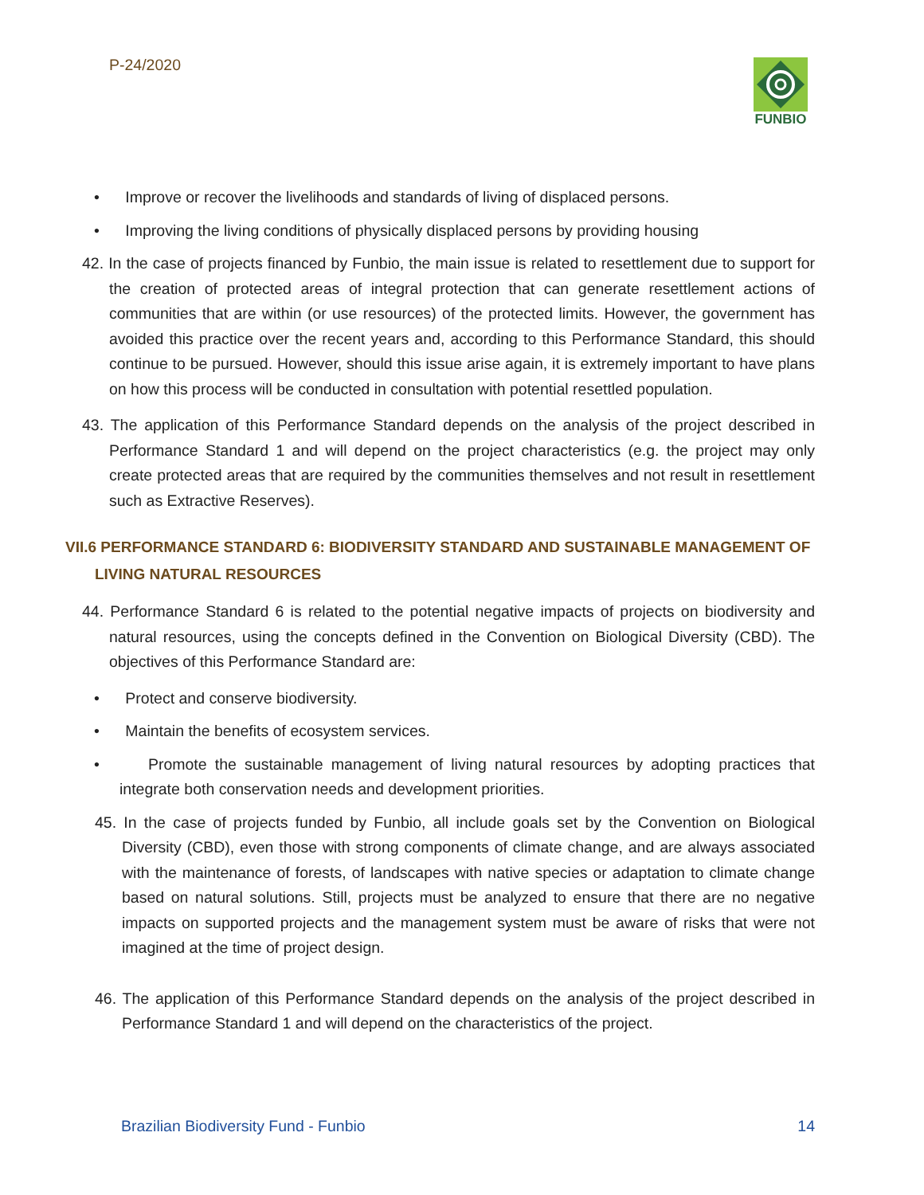P-24/2020 FUNBIO
• Improve or recover the livelihoods and standards of living of displaced persons.
• Improving the living conditions of physically displaced persons by providing housing
42. In the case of projects financed by Funbio, the main issue is related to resettlement due to support for the creation of protected areas of integral protection that can generate resettlement actions of communities that are within (or use resources) of the protected limits. However, the government has avoided this practice over the recent years and, according to this Performance Standard, this should continue to be pursued. However, should this issue arise again, it is extremely important to have plans on how this process will be conducted in consultation with potential resettled population.
43. The application of this Performance Standard depends on the analysis of the project described in Performance Standard 1 and will depend on the project characteristics (e.g. the project may only create protected areas that are required by the communities themselves and not result in resettlement such as Extractive Reserves).
VII.6 PERFORMANCE STANDARD 6: BIODIVERSITY STANDARD AND SUSTAINABLE MANAGEMENT OF
LIVING NATURAL RESOURCES
44. Performance Standard 6 is related to the potential negative impacts of projects on biodiversity and natural resources, using the concepts defined in the Convention on Biological Diversity (CBD). The objectives of this Performance Standard are:
• Protect and conserve biodiversity.
• Maintain the benefits of ecosystem services.
• Promote the sustainable management of living natural resources by adopting practices that integrate both conservation needs and development priorities.
45. In the case of projects funded by Funbio, all include goals set by the Convention on Biological Diversity (CBD), even those with strong components of climate change, and are always associated with the maintenance of forests, of landscapes with native species or adaptation to climate change based on natural solutions. Still, projects must be analyzed to ensure that there are no negative impacts on supported projects and the management system must be aware of risks that were not imagined at the time of project design.
46. The application of this Performance Standard depends on the analysis of the project described in Performance Standard 1 and will depend on the characteristics of the project.
Brazilian Biodiversity Fund - Funbio 14